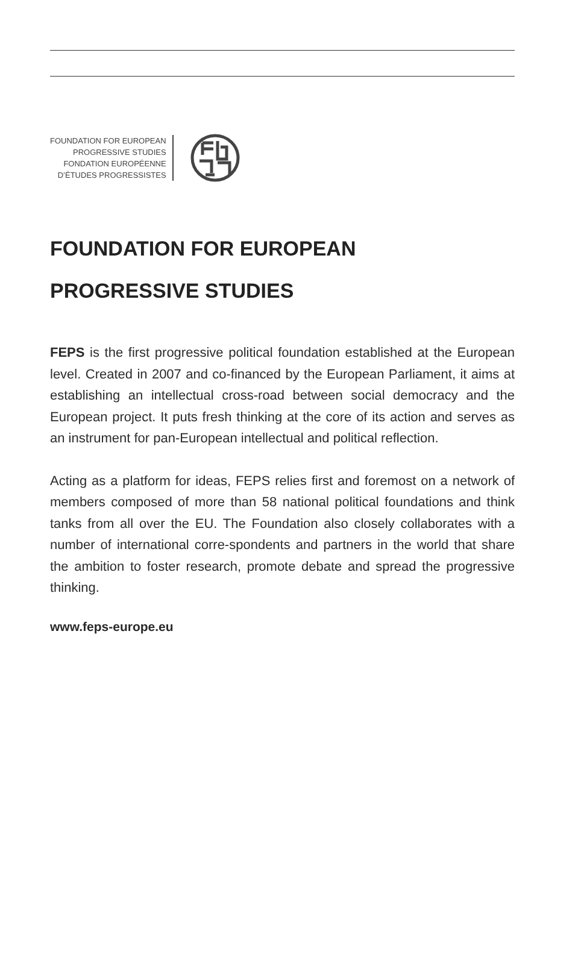FOUNDATION FOR EUROPEAN
PROGRESSIVE STUDIES
FONDATION EUROPÉENNE
D’ÉTUDES PROGRESSISTES
FOUNDATION FOR EUROPEAN
PROGRESSIVE STUDIES
FEPS is the first progressive political foundation established at the European level. Created in 2007 and co-financed by the European Parliament, it aims at establishing an intellectual cross-road between social democracy and the European project. It puts fresh thinking at the core of its action and serves as an instrument for pan-European intellectual and political reflection.
Acting as a platform for ideas, FEPS relies first and foremost on a network of members composed of more than 58 national political foundations and think tanks from all over the EU. The Foundation also closely collaborates with a number of international corre-spondents and partners in the world that share the ambition to foster research, promote debate and spread the progressive thinking.
www.feps-europe.eu